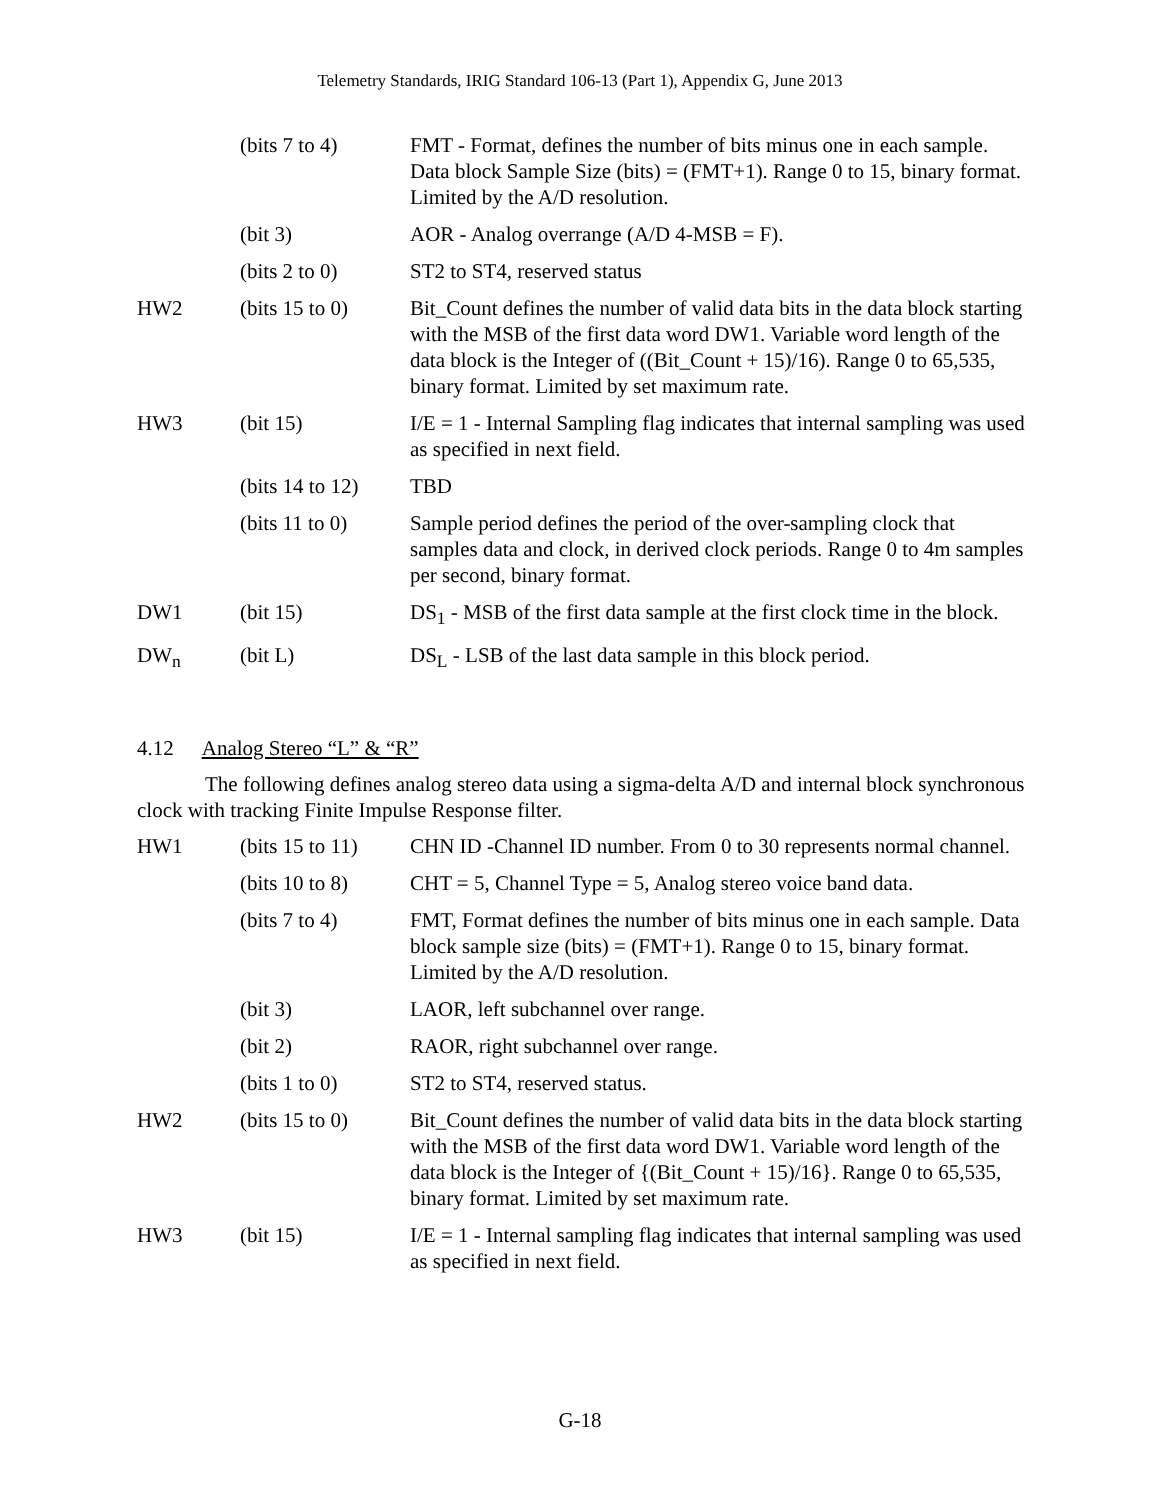Telemetry Standards, IRIG Standard 106-13 (Part 1), Appendix G, June 2013
| | (bits 7 to 4) | FMT - Format, defines the number of bits minus one in each sample. Data block Sample Size (bits) = (FMT+1). Range 0 to 15, binary format. Limited by the A/D resolution. |
| | (bit 3) | AOR - Analog overrange (A/D 4-MSB = F). |
| | (bits 2 to 0) | ST2 to ST4, reserved status |
| HW2 | (bits 15 to 0) | Bit_Count defines the number of valid data bits in the data block starting with the MSB of the first data word DW1. Variable word length of the data block is the Integer of ((Bit_Count + 15)/16). Range 0 to 65,535, binary format. Limited by set maximum rate. |
| HW3 | (bit 15) | I/E = 1 - Internal Sampling flag indicates that internal sampling was used as specified in next field. |
| | (bits 14 to 12) | TBD |
| | (bits 11 to 0) | Sample period defines the period of the over-sampling clock that samples data and clock, in derived clock periods. Range 0 to 4m samples per second, binary format. |
| DW1 | (bit 15) | DS<sub>1</sub> - MSB of the first data sample at the first clock time in the block. |
| DW<sub>n</sub> | (bit L) | DS<sub>L</sub> - LSB of the last data sample in this block period. |
4.12 Analog Stereo “L” & “R”
The following defines analog stereo data using a sigma-delta A/D and internal block synchronous clock with tracking Finite Impulse Response filter.
| HW1 | (bits 15 to 11) | CHN ID -Channel ID number. From 0 to 30 represents normal channel. |
| | (bits 10 to 8) | CHT = 5, Channel Type = 5, Analog stereo voice band data. |
| | (bits 7 to 4) | FMT, Format defines the number of bits minus one in each sample. Data block sample size (bits) = (FMT+1). Range 0 to 15, binary format. Limited by the A/D resolution. |
| | (bit 3) | LAOR, left subchannel over range. |
| | (bit 2) | RAOR, right subchannel over range. |
| | (bits 1 to 0) | ST2 to ST4, reserved status. |
| HW2 | (bits 15 to 0) | Bit_Count defines the number of valid data bits in the data block starting with the MSB of the first data word DW1. Variable word length of the data block is the Integer of {(Bit_Count + 15)/16}. Range 0 to 65,535, binary format. Limited by set maximum rate. |
| HW3 | (bit 15) | I/E = 1 - Internal sampling flag indicates that internal sampling was used as specified in next field. |
G-18